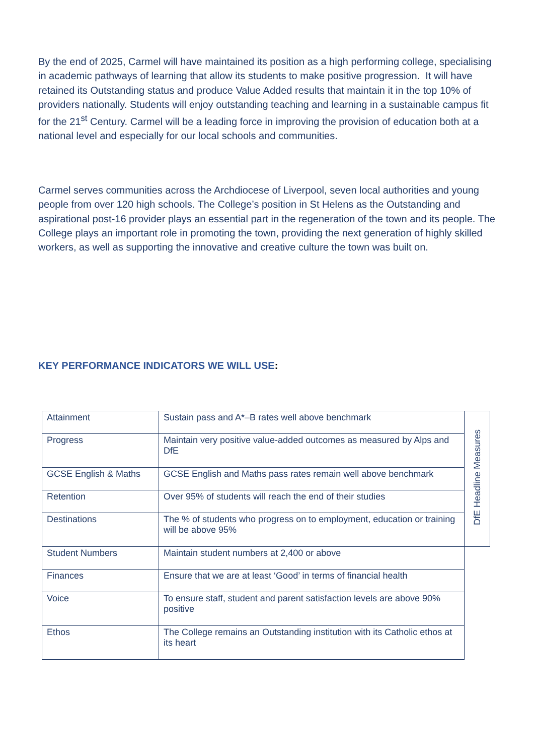By the end of 2025, Carmel will have maintained its position as a high performing college, specialising in academic pathways of learning that allow its students to make positive progression. It will have retained its Outstanding status and produce Value Added results that maintain it in the top 10% of providers nationally. Students will enjoy outstanding teaching and learning in a sustainable campus fit for the 21<sup>st</sup> Century. Carmel will be a leading force in improving the provision of education both at a national level and especially for our local schools and communities.
Carmel serves communities across the Archdiocese of Liverpool, seven local authorities and young people from over 120 high schools. The College’s position in St Helens as the Outstanding and aspirational post-16 provider plays an essential part in the regeneration of the town and its people. The College plays an important role in promoting the town, providing the next generation of highly skilled workers, as well as supporting the innovative and creative culture the town was built on.
KEY PERFORMANCE INDICATORS WE WILL USE:
| Attainment | Sustain pass and A*–B rates well above benchmark | DfE Headline Measures |
| Progress | Maintain very positive value-added outcomes as measured by Alps and DfE | |
| GCSE English & Maths | GCSE English and Maths pass rates remain well above benchmark | |
| Retention | Over 95% of students will reach the end of their studies | |
| Destinations | The % of students who progress on to employment, education or training will be above 95% | |
| Student Numbers | Maintain student numbers at 2,400 or above | |
| Finances | Ensure that we are at least ‘Good’ in terms of financial health | |
| Voice | To ensure staff, student and parent satisfaction levels are above 90% positive | |
| Ethos | The College remains an Outstanding institution with its Catholic ethos at its heart | |